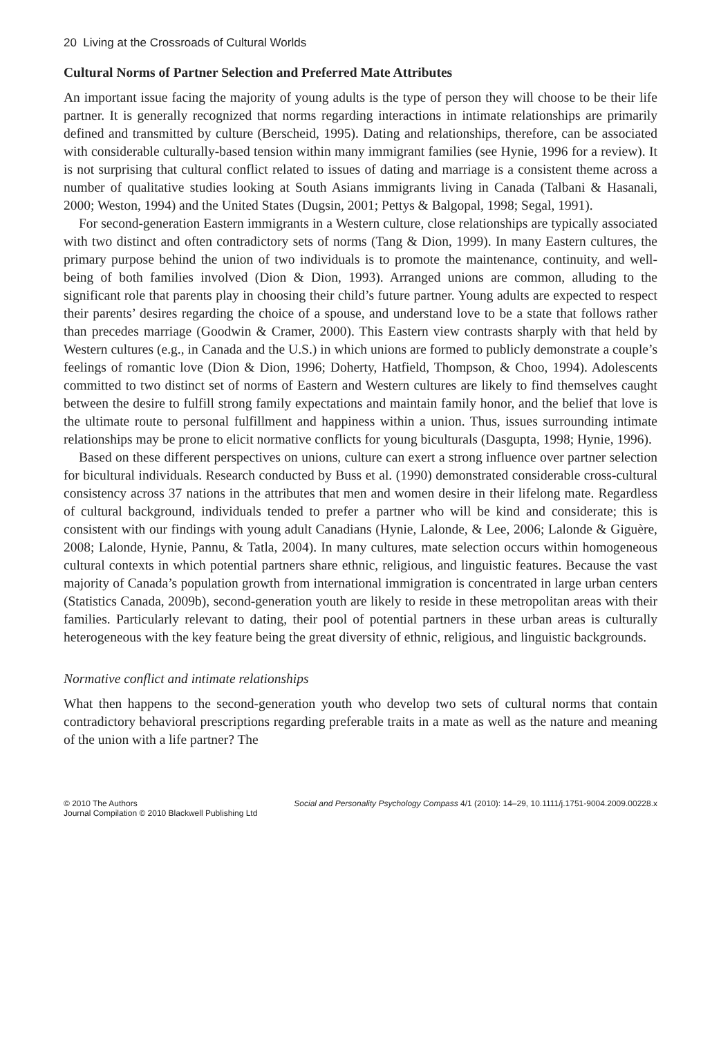20 Living at the Crossroads of Cultural Worlds
Cultural Norms of Partner Selection and Preferred Mate Attributes
An important issue facing the majority of young adults is the type of person they will choose to be their life partner. It is generally recognized that norms regarding interactions in intimate relationships are primarily defined and transmitted by culture (Berscheid, 1995). Dating and relationships, therefore, can be associated with considerable culturally-based tension within many immigrant families (see Hynie, 1996 for a review). It is not surprising that cultural conflict related to issues of dating and marriage is a consistent theme across a number of qualitative studies looking at South Asians immigrants living in Canada (Talbani & Hasanali, 2000; Weston, 1994) and the United States (Dugsin, 2001; Pettys & Balgopal, 1998; Segal, 1991).
For second-generation Eastern immigrants in a Western culture, close relationships are typically associated with two distinct and often contradictory sets of norms (Tang & Dion, 1999). In many Eastern cultures, the primary purpose behind the union of two individuals is to promote the maintenance, continuity, and well-being of both families involved (Dion & Dion, 1993). Arranged unions are common, alluding to the significant role that parents play in choosing their child’s future partner. Young adults are expected to respect their parents’ desires regarding the choice of a spouse, and understand love to be a state that follows rather than precedes marriage (Goodwin & Cramer, 2000). This Eastern view contrasts sharply with that held by Western cultures (e.g., in Canada and the U.S.) in which unions are formed to publicly demonstrate a couple’s feelings of romantic love (Dion & Dion, 1996; Doherty, Hatfield, Thompson, & Choo, 1994). Adolescents committed to two distinct set of norms of Eastern and Western cultures are likely to find themselves caught between the desire to fulfill strong family expectations and maintain family honor, and the belief that love is the ultimate route to personal fulfillment and happiness within a union. Thus, issues surrounding intimate relationships may be prone to elicit normative conflicts for young biculturals (Dasgupta, 1998; Hynie, 1996).
Based on these different perspectives on unions, culture can exert a strong influence over partner selection for bicultural individuals. Research conducted by Buss et al. (1990) demonstrated considerable cross-cultural consistency across 37 nations in the attributes that men and women desire in their lifelong mate. Regardless of cultural background, individuals tended to prefer a partner who will be kind and considerate; this is consistent with our findings with young adult Canadians (Hynie, Lalonde, & Lee, 2006; Lalonde & Giguère, 2008; Lalonde, Hynie, Pannu, & Tatla, 2004). In many cultures, mate selection occurs within homogeneous cultural contexts in which potential partners share ethnic, religious, and linguistic features. Because the vast majority of Canada’s population growth from international immigration is concentrated in large urban centers (Statistics Canada, 2009b), second-generation youth are likely to reside in these metropolitan areas with their families. Particularly relevant to dating, their pool of potential partners in these urban areas is culturally heterogeneous with the key feature being the great diversity of ethnic, religious, and linguistic backgrounds.
Normative conflict and intimate relationships
What then happens to the second-generation youth who develop two sets of cultural norms that contain contradictory behavioral prescriptions regarding preferable traits in a mate as well as the nature and meaning of the union with a life partner? The
© 2010 The Authors
Journal Compilation © 2010 Blackwell Publishing Ltd
Social and Personality Psychology Compass 4/1 (2010): 14–29, 10.1111/j.1751-9004.2009.00228.x